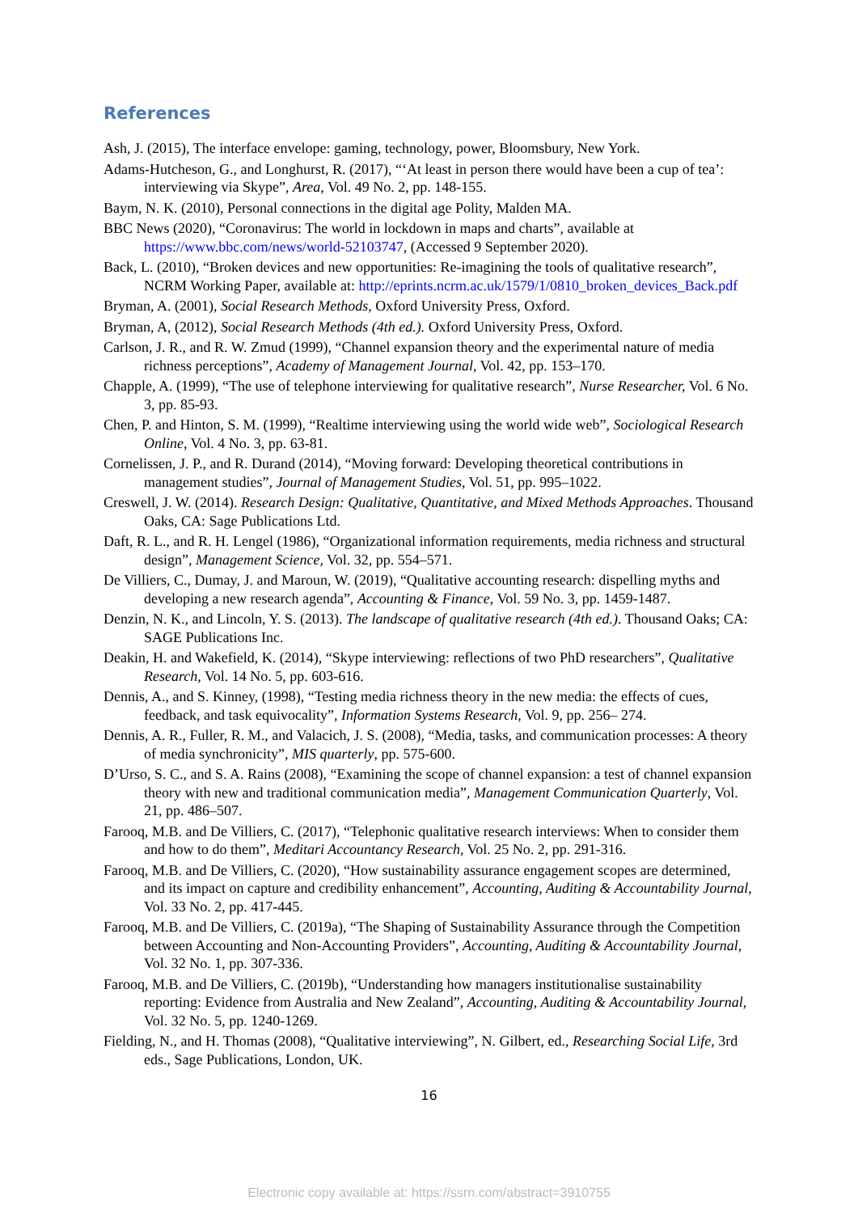References
Ash, J. (2015), The interface envelope: gaming, technology, power, Bloomsbury, New York.
Adams-Hutcheson, G., and Longhurst, R. (2017), “‘At least in person there would have been a cup of tea’: interviewing via Skype”, Area, Vol. 49 No. 2, pp. 148-155.
Baym, N. K. (2010), Personal connections in the digital age Polity, Malden MA.
BBC News (2020), “Coronavirus: The world in lockdown in maps and charts”, available at https://www.bbc.com/news/world-52103747, (Accessed 9 September 2020).
Back, L. (2010), “Broken devices and new opportunities: Re-imagining the tools of qualitative research”, NCRM Working Paper, available at: http://eprints.ncrm.ac.uk/1579/1/0810_broken_devices_Back.pdf
Bryman, A. (2001), Social Research Methods, Oxford University Press, Oxford.
Bryman, A, (2012), Social Research Methods (4th ed.). Oxford University Press, Oxford.
Carlson, J. R., and R. W. Zmud (1999), “Channel expansion theory and the experimental nature of media richness perceptions”, Academy of Management Journal, Vol. 42, pp. 153–170.
Chapple, A. (1999), “The use of telephone interviewing for qualitative research”, Nurse Researcher, Vol. 6 No. 3, pp. 85-93.
Chen, P. and Hinton, S. M. (1999), “Realtime interviewing using the world wide web”, Sociological Research Online, Vol. 4 No. 3, pp. 63-81.
Cornelissen, J. P., and R. Durand (2014), “Moving forward: Developing theoretical contributions in management studies”, Journal of Management Studies, Vol. 51, pp. 995–1022.
Creswell, J. W. (2014). Research Design: Qualitative, Quantitative, and Mixed Methods Approaches. Thousand Oaks, CA: Sage Publications Ltd.
Daft, R. L., and R. H. Lengel (1986), “Organizational information requirements, media richness and structural design”, Management Science, Vol. 32, pp. 554–571.
De Villiers, C., Dumay, J. and Maroun, W. (2019), “Qualitative accounting research: dispelling myths and developing a new research agenda”, Accounting & Finance, Vol. 59 No. 3, pp. 1459-1487.
Denzin, N. K., and Lincoln, Y. S. (2013). The landscape of qualitative research (4th ed.). Thousand Oaks; CA: SAGE Publications Inc.
Deakin, H. and Wakefield, K. (2014), “Skype interviewing: reflections of two PhD researchers”, Qualitative Research, Vol. 14 No. 5, pp. 603-616.
Dennis, A., and S. Kinney, (1998), “Testing media richness theory in the new media: the effects of cues, feedback, and task equivocality”, Information Systems Research, Vol. 9, pp. 256– 274.
Dennis, A. R., Fuller, R. M., and Valacich, J. S. (2008), “Media, tasks, and communication processes: A theory of media synchronicity”, MIS quarterly, pp. 575-600.
D’Urso, S. C., and S. A. Rains (2008), “Examining the scope of channel expansion: a test of channel expansion theory with new and traditional communication media”, Management Communication Quarterly, Vol. 21, pp. 486–507.
Farooq, M.B. and De Villiers, C. (2017), “Telephonic qualitative research interviews: When to consider them and how to do them”, Meditari Accountancy Research, Vol. 25 No. 2, pp. 291-316.
Farooq, M.B. and De Villiers, C. (2020), “How sustainability assurance engagement scopes are determined, and its impact on capture and credibility enhancement”, Accounting, Auditing & Accountability Journal, Vol. 33 No. 2, pp. 417-445.
Farooq, M.B. and De Villiers, C. (2019a), “The Shaping of Sustainability Assurance through the Competition between Accounting and Non-Accounting Providers”, Accounting, Auditing & Accountability Journal, Vol. 32 No. 1, pp. 307-336.
Farooq, M.B. and De Villiers, C. (2019b), “Understanding how managers institutionalise sustainability reporting: Evidence from Australia and New Zealand”, Accounting, Auditing & Accountability Journal, Vol. 32 No. 5, pp. 1240-1269.
Fielding, N., and H. Thomas (2008), “Qualitative interviewing”, N. Gilbert, ed., Researching Social Life, 3rd eds., Sage Publications, London, UK.
16
Electronic copy available at: https://ssrn.com/abstract=3910755